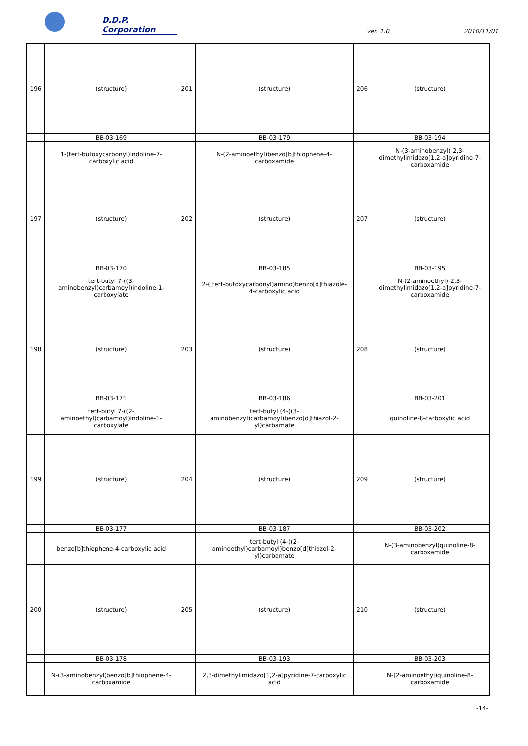D.D.P. Corporation
ver. 1.0
2010/11/01
| 196 | (structure) | 201 | (structure) | 206 | (structure) |
| | BB-03-169 | | BB-03-179 | | BB-03-194 |
| | 1-(tert-butoxycarbonyl)indoline-7-carboxylic acid | | N-(2-aminoethyl)benzo[b]thiophene-4-carboxamide | | N-(3-aminobenzyl)-2,3-dimethylimidazo[1,2-a]pyridine-7-carboxamide |
| 197 | (structure) | 202 | (structure) | 207 | (structure) |
| | BB-03-170 | | BB-03-185 | | BB-03-195 |
| | tert-butyl 7-((3-aminobenzyl)carbamoyl)indoline-1-carboxylate | | 2-((tert-butoxycarbonyl)amino)benzo[d]thiazole-4-carboxylic acid | | N-(2-aminoethyl)-2,3-dimethylimidazo[1,2-a]pyridine-7-carboxamide |
| 198 | (structure) | 203 | (structure) | 208 | (structure) |
| | BB-03-171 | | BB-03-186 | | BB-03-201 |
| | tert-butyl 7-((2-aminoethyl)carbamoyl)indoline-1-carboxylate | | tert-butyl (4-((3-aminobenzyl)carbamoyl)benzo[d]thiazol-2-yl)carbamate | | quinoline-8-carboxylic acid |
| 199 | (structure) | 204 | (structure) | 209 | (structure) |
| | BB-03-177 | | BB-03-187 | | BB-03-202 |
| | benzo[b]thiophene-4-carboxylic acid | | tert-butyl (4-((2-aminoethyl)carbamoyl)benzo[d]thiazol-2-yl)carbamate | | N-(3-aminobenzyl)quinoline-8-carboxamide |
| 200 | (structure) | 205 | (structure) | 210 | (structure) |
| | BB-03-178 | | BB-03-193 | | BB-03-203 |
| | N-(3-aminobenzyl)benzo[b]thiophene-4-carboxamide | | 2,3-dimethylimidazo[1,2-a]pyridine-7-carboxylic acid | | N-(2-aminoethyl)quinoline-8-carboxamide |
-14-